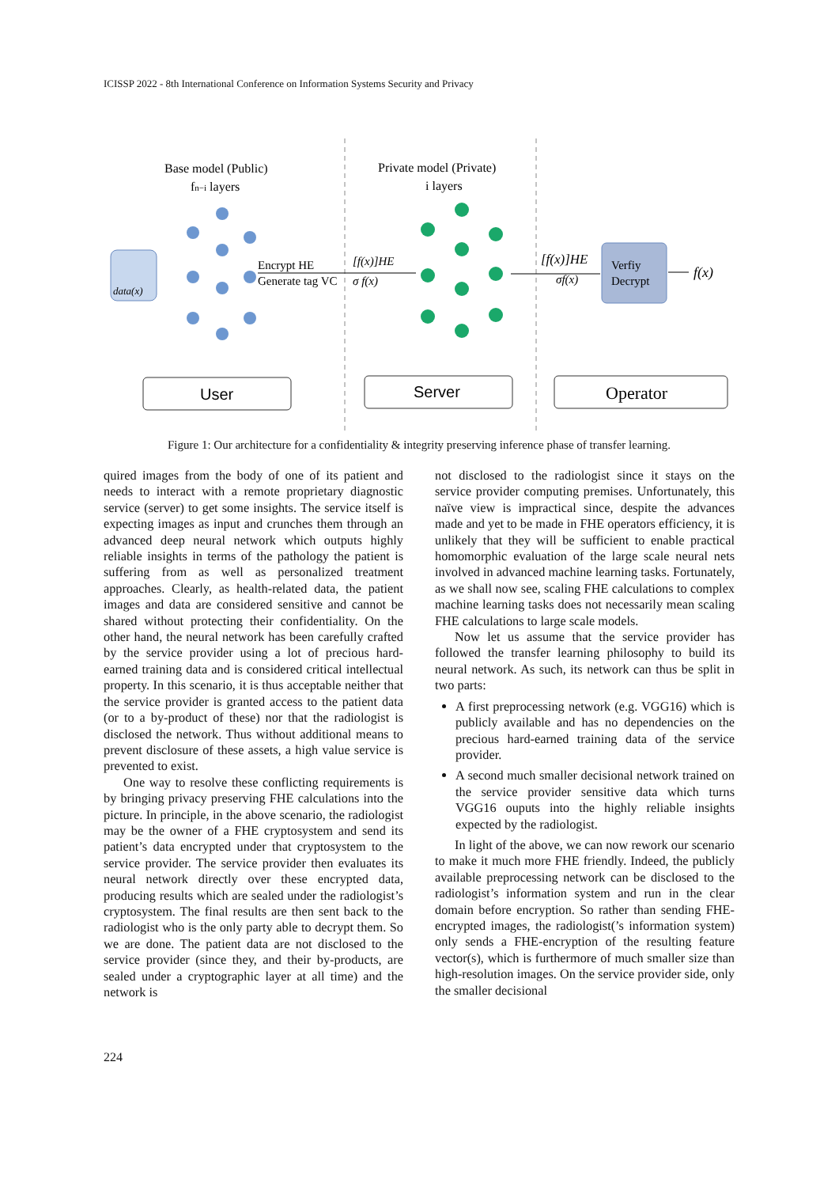ICISSP 2022 - 8th International Conference on Information Systems Security and Privacy
Base model (Public)
fn−i layers
Private model (Private)
i layers
data(x)
Encrypt HE
Generate tag VC
[f(x)]HE
σ f(x)
[f(x)]HE
σf(x)
Verfiy
Decrypt
f(x)
User
Server
Operator
Figure 1: Our architecture for a confidentiality & integrity preserving inference phase of transfer learning.
quired images from the body of one of its patient and needs to interact with a remote proprietary diagnostic service (server) to get some insights. The service itself is expecting images as input and crunches them through an advanced deep neural network which outputs highly reliable insights in terms of the pathology the patient is suffering from as well as personalized treatment approaches. Clearly, as health-related data, the patient images and data are considered sensitive and cannot be shared without protecting their confidentiality. On the other hand, the neural network has been carefully crafted by the service provider using a lot of precious hard-earned training data and is considered critical intellectual property. In this scenario, it is thus acceptable neither that the service provider is granted access to the patient data (or to a by-product of these) nor that the radiologist is disclosed the network. Thus without additional means to prevent disclosure of these assets, a high value service is prevented to exist.
One way to resolve these conflicting requirements is by bringing privacy preserving FHE calculations into the picture. In principle, in the above scenario, the radiologist may be the owner of a FHE cryptosystem and send its patient’s data encrypted under that cryptosystem to the service provider. The service provider then evaluates its neural network directly over these encrypted data, producing results which are sealed under the radiologist’s cryptosystem. The final results are then sent back to the radiologist who is the only party able to decrypt them. So we are done. The patient data are not disclosed to the service provider (since they, and their by-products, are sealed under a cryptographic layer at all time) and the network is
not disclosed to the radiologist since it stays on the service provider computing premises. Unfortunately, this naïve view is impractical since, despite the advances made and yet to be made in FHE operators efficiency, it is unlikely that they will be sufficient to enable practical homomorphic evaluation of the large scale neural nets involved in advanced machine learning tasks. Fortunately, as we shall now see, scaling FHE calculations to complex machine learning tasks does not necessarily mean scaling FHE calculations to large scale models.
Now let us assume that the service provider has followed the transfer learning philosophy to build its neural network. As such, its network can thus be split in two parts:
A first preprocessing network (e.g. VGG16) which is publicly available and has no dependencies on the precious hard-earned training data of the service provider.
A second much smaller decisional network trained on the service provider sensitive data which turns VGG16 ouputs into the highly reliable insights expected by the radiologist.
In light of the above, we can now rework our scenario to make it much more FHE friendly. Indeed, the publicly available preprocessing network can be disclosed to the radiologist’s information system and run in the clear domain before encryption. So rather than sending FHE-encrypted images, the radiologist(’s information system) only sends a FHE-encryption of the resulting feature vector(s), which is furthermore of much smaller size than high-resolution images. On the service provider side, only the smaller decisional
224